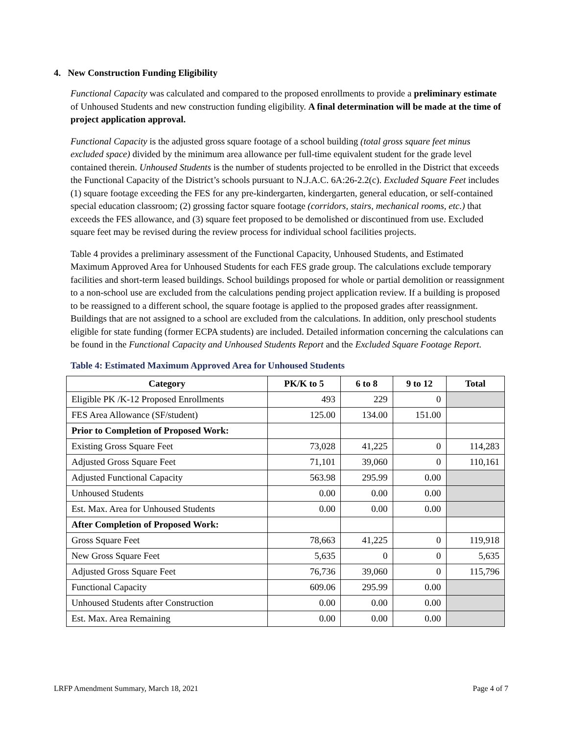4. New Construction Funding Eligibility
Functional Capacity was calculated and compared to the proposed enrollments to provide a preliminary estimate of Unhoused Students and new construction funding eligibility. A final determination will be made at the time of project application approval.
Functional Capacity is the adjusted gross square footage of a school building (total gross square feet minus excluded space) divided by the minimum area allowance per full-time equivalent student for the grade level contained therein. Unhoused Students is the number of students projected to be enrolled in the District that exceeds the Functional Capacity of the District’s schools pursuant to N.J.A.C. 6A:26-2.2(c). Excluded Square Feet includes (1) square footage exceeding the FES for any pre-kindergarten, kindergarten, general education, or self-contained special education classroom; (2) grossing factor square footage (corridors, stairs, mechanical rooms, etc.) that exceeds the FES allowance, and (3) square feet proposed to be demolished or discontinued from use. Excluded square feet may be revised during the review process for individual school facilities projects.
Table 4 provides a preliminary assessment of the Functional Capacity, Unhoused Students, and Estimated Maximum Approved Area for Unhoused Students for each FES grade group. The calculations exclude temporary facilities and short-term leased buildings. School buildings proposed for whole or partial demolition or reassignment to a non-school use are excluded from the calculations pending project application review. If a building is proposed to be reassigned to a different school, the square footage is applied to the proposed grades after reassignment. Buildings that are not assigned to a school are excluded from the calculations. In addition, only preschool students eligible for state funding (former ECPA students) are included. Detailed information concerning the calculations can be found in the Functional Capacity and Unhoused Students Report and the Excluded Square Footage Report.
Table 4: Estimated Maximum Approved Area for Unhoused Students
| Category | PK/K to 5 | 6 to 8 | 9 to 12 | Total |
| --- | --- | --- | --- | --- |
| Eligible PK /K-12 Proposed Enrollments | 493 | 229 | 0 | |
| FES Area Allowance (SF/student) | 125.00 | 134.00 | 151.00 | |
| Prior to Completion of Proposed Work: | | | | |
| Existing Gross Square Feet | 73,028 | 41,225 | 0 | 114,283 |
| Adjusted Gross Square Feet | 71,101 | 39,060 | 0 | 110,161 |
| Adjusted Functional Capacity | 563.98 | 295.99 | 0.00 | |
| Unhoused Students | 0.00 | 0.00 | 0.00 | |
| Est. Max. Area for Unhoused Students | 0.00 | 0.00 | 0.00 | |
| After Completion of Proposed Work: | | | | |
| Gross Square Feet | 78,663 | 41,225 | 0 | 119,918 |
| New Gross Square Feet | 5,635 | 0 | 0 | 5,635 |
| Adjusted Gross Square Feet | 76,736 | 39,060 | 0 | 115,796 |
| Functional Capacity | 609.06 | 295.99 | 0.00 | |
| Unhoused Students after Construction | 0.00 | 0.00 | 0.00 | |
| Est. Max. Area Remaining | 0.00 | 0.00 | 0.00 | |
LRFP Amendment Summary, March 18, 2021 Page 4 of 7